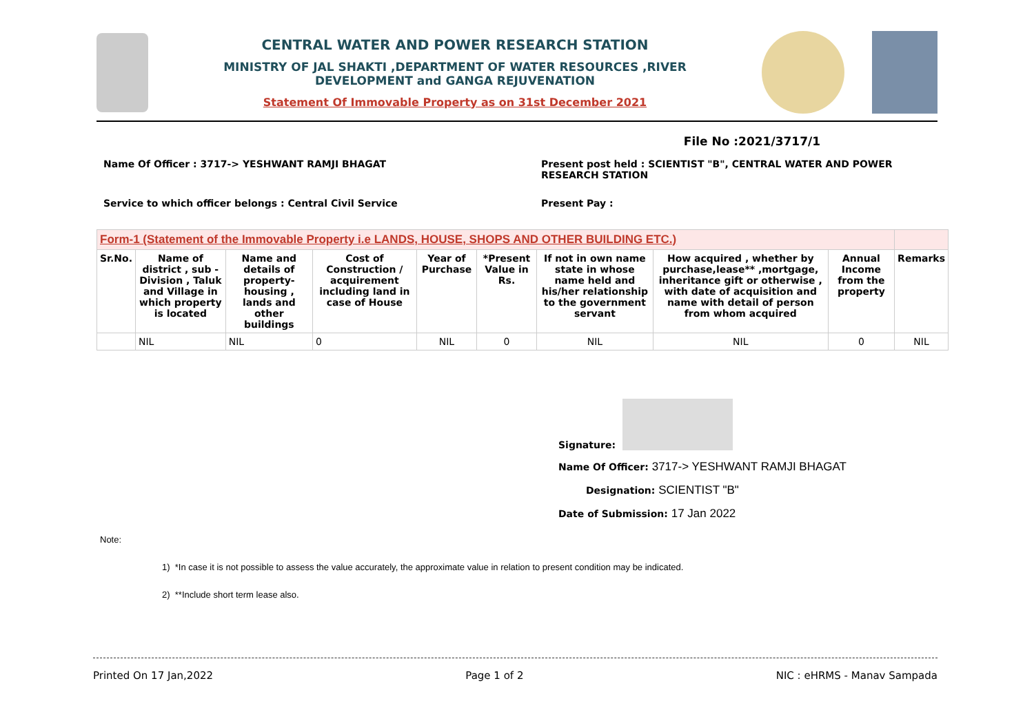CENTRAL WATER AND POWER RESEARCH STATION
MINISTRY OF JAL SHAKTI ,DEPARTMENT OF WATER RESOURCES ,RIVER
DEVELOPMENT and GANGA REJUVENATION
Statement Of Immovable Property as on 31st December 2021
File No :2021/3717/1
Name Of Officer : 3717-> YESHWANT RAMJI BHAGAT
Present post held : SCIENTIST "B", CENTRAL WATER AND POWER RESEARCH STATION
Service to which officer belongs : Central Civil Service
Present Pay :
| Form-1 (Statement of the Immovable Property i.e LANDS, HOUSE, SHOPS AND OTHER BUILDING ETC.) | | | | | | | | | |
| --- | --- | --- | --- | --- | --- | --- | --- | --- | --- |
| Sr.No. | Name of district , sub - Division , Taluk and Village in which property is located | Name and details of property- housing , lands and other buildings | Cost of Construction / acquirement including land in case of House | Year of Purchase | *Present Value in Rs. | If not in own name state in whose name held and his/her relationship to the government servant | How acquired , whether by purchase,lease** ,mortgage, inheritance gift or otherwise , with date of acquisition and name with detail of person from whom acquired | Annual Income from the property | Remarks |
| | NIL | NIL | 0 | NIL | 0 | NIL | NIL | 0 | NIL |
Signature:
Name Of Officer: 3717-> YESHWANT RAMJI BHAGAT
Designation: SCIENTIST "B"
Date of Submission: 17 Jan 2022
Note:
1) *In case it is not possible to assess the value accurately, the approximate value in relation to present condition may be indicated.
2) **Include short term lease also.
Printed On 17 Jan,2022 Page 1 of 2 NIC : eHRMS - Manav Sampada